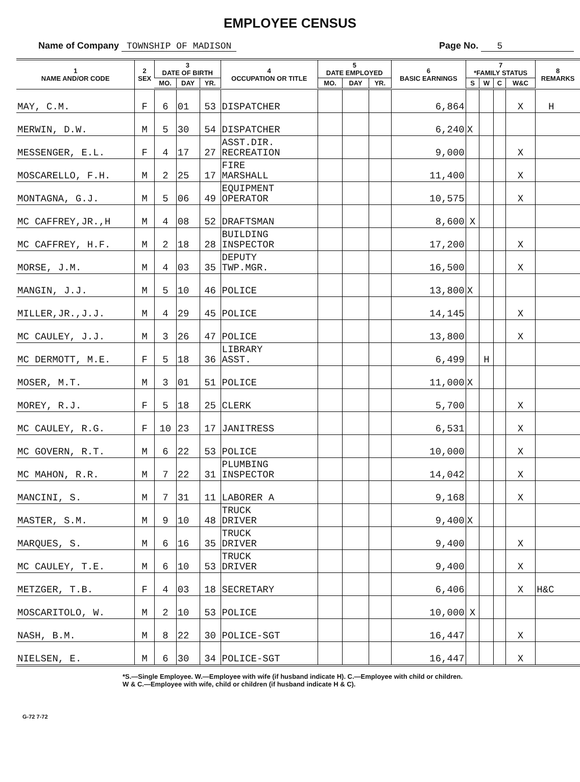EMPLOYEE CENSUS
Name of Company TOWNSHIP OF MADISON
Page No. 5
| 1 NAME AND/OR CODE | 2 SEX | 3 DATE OF BIRTH | | | 4 OCCUPATION OR TITLE | 5 DATE EMPLOYED | | | 6 BASIC EARNINGS | 7 *FAMILY STATUS | | | | 8 REMARKS |
| --- | --- | --- | --- | --- | --- | --- | --- | --- | --- | --- | --- | --- | --- | --- |
| | | MO. | DAY | YR. | | MO. | DAY | YR. | | S | W | C | W&C | |
| MAY, C.M. | F | 6 | 01 | 53 | DISPATCHER | | | | 6,864 | | | | X | H |
| MERWIN, D.W. | M | 5 | 30 | 54 | DISPATCHER | | | | 6,240 | X | | | | |
| MESSENGER, E.L. | F | 4 | 17 | 27 | ASST.DIR. RECREATION | | | | 9,000 | | | | X | |
| MOSCARELLO, F.H. | M | 2 | 25 | 17 | FIRE MARSHALL | | | | 11,400 | | | | X | |
| MONTAGNA, G.J. | M | 5 | 06 | 49 | EQUIPMENT OPERATOR | | | | 10,575 | | | | X | |
| MC CAFFREY,JR.,H | M | 4 | 08 | 52 | DRAFTSMAN | | | | 8,600 | X | | | | |
| MC CAFFREY, H.F. | M | 2 | 18 | 28 | BUILDING INSPECTOR | | | | 17,200 | | | | X | |
| MORSE, J.M. | M | 4 | 03 | 35 | DEPUTY TWP.MGR. | | | | 16,500 | | | | X | |
| MANGIN, J.J. | M | 5 | 10 | 46 | POLICE | | | | 13,800 | X | | | | |
| MILLER,JR.,J.J. | M | 4 | 29 | 45 | POLICE | | | | 14,145 | | | | X | |
| MC CAULEY, J.J. | M | 3 | 26 | 47 | POLICE | | | | 13,800 | | | | X | |
| MC DERMOTT, M.E. | F | 5 | 18 | 36 | LIBRARY ASST. | | | | 6,499 | | H | | | |
| MOSER, M.T. | M | 3 | 01 | 51 | POLICE | | | | 11,000 | X | | | | |
| MOREY, R.J. | F | 5 | 18 | 25 | CLERK | | | | 5,700 | | | | X | |
| MC CAULEY, R.G. | F | 10 | 23 | 17 | JANITRESS | | | | 6,531 | | | | X | |
| MC GOVERN, R.T. | M | 6 | 22 | 53 | POLICE | | | | 10,000 | | | | X | |
| MC MAHON, R.R. | M | 7 | 22 | 31 | PLUMBING INSPECTOR | | | | 14,042 | | | | X | |
| MANCINI, S. | M | 7 | 31 | 11 | LABORER A | | | | 9,168 | | | | X | |
| MASTER, S.M. | M | 9 | 10 | 48 | TRUCK DRIVER | | | | 9,400 | X | | | | |
| MARQUES, S. | M | 6 | 16 | 35 | TRUCK DRIVER | | | | 9,400 | | | | X | |
| MC CAULEY, T.E. | M | 6 | 10 | 53 | TRUCK DRIVER | | | | 9,400 | | | | X | |
| METZGER, T.B. | F | 4 | 03 | 18 | SECRETARY | | | | 6,406 | | | | X | H&C |
| MOSCARITOLO, W. | M | 2 | 10 | 53 | POLICE | | | | 10,000 | X | | | | |
| NASH, B.M. | M | 8 | 22 | 30 | POLICE-SGT | | | | 16,447 | | | | X | |
| NIELSEN, E. | M | 6 | 30 | 34 | POLICE-SGT | | | | 16,447 | | | | X | |
*S.—Single Employee. W.—Employee with wife (if husband indicate H). C.—Employee with child or children.
W & C.—Employee with wife, child or children (if husband indicate H & C).
G-72 7-72